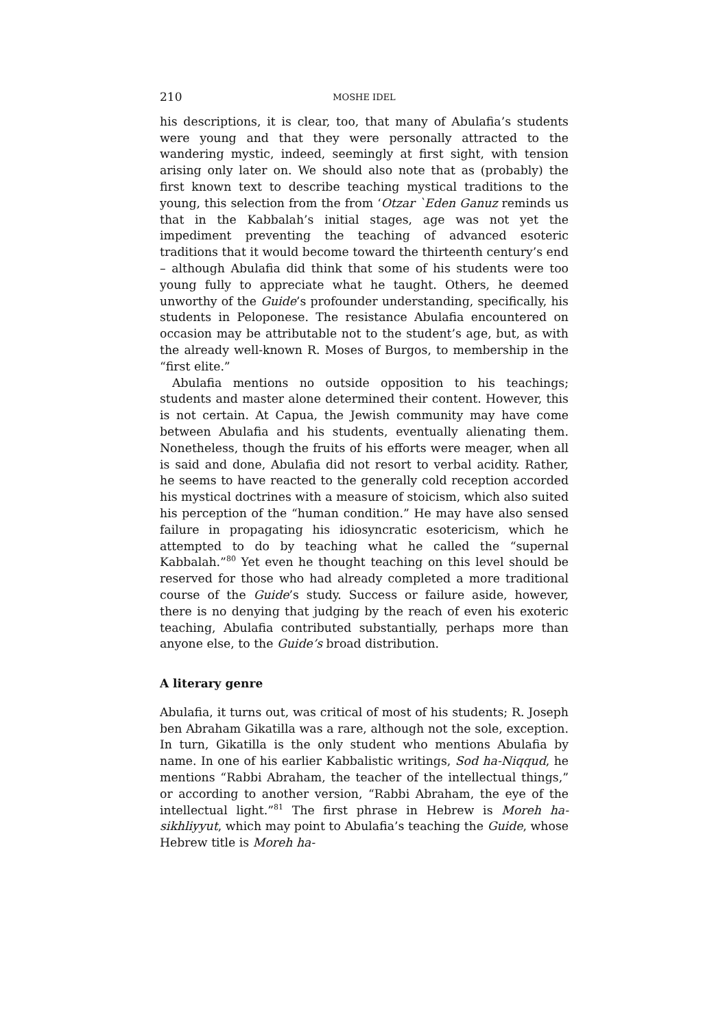210 MOSHE IDEL
his descriptions, it is clear, too, that many of Abulafia’s students were young and that they were personally attracted to the wandering mystic, indeed, seemingly at first sight, with tension arising only later on. We should also note that as (probably) the first known text to describe teaching mystical traditions to the young, this selection from the from ‘Otzar `Eden Ganuz reminds us that in the Kabbalah’s initial stages, age was not yet the impediment preventing the teaching of advanced esoteric traditions that it would become toward the thirteenth century’s end – although Abulafia did think that some of his students were too young fully to appreciate what he taught. Others, he deemed unworthy of the Guide’s profounder understanding, specifically, his students in Peloponese. The resistance Abulafia encountered on occasion may be attributable not to the student’s age, but, as with the already well-known R. Moses of Burgos, to membership in the “first elite.”
Abulafia mentions no outside opposition to his teachings; students and master alone determined their content. However, this is not certain. At Capua, the Jewish community may have come between Abulafia and his students, eventually alienating them. Nonetheless, though the fruits of his efforts were meager, when all is said and done, Abulafia did not resort to verbal acidity. Rather, he seems to have reacted to the generally cold reception accorded his mystical doctrines with a measure of stoicism, which also suited his perception of the “human condition.” He may have also sensed failure in propagating his idiosyncratic esotericism, which he attempted to do by teaching what he called the “supernal Kabbalah.”<sup>80</sup> Yet even he thought teaching on this level should be reserved for those who had already completed a more traditional course of the Guide’s study. Success or failure aside, however, there is no denying that judging by the reach of even his exoteric teaching, Abulafia contributed substantially, perhaps more than anyone else, to the Guide’s broad distribution.
A literary genre
Abulafia, it turns out, was critical of most of his students; R. Joseph ben Abraham Gikatilla was a rare, although not the sole, exception. In turn, Gikatilla is the only student who mentions Abulafia by name. In one of his earlier Kabbalistic writings, Sod ha-Niqqud, he mentions “Rabbi Abraham, the teacher of the intellectual things,” or according to another version, “Rabbi Abraham, the eye of the intellectual light.”<sup>81</sup> The first phrase in Hebrew is Moreh ha-sikhliyyut, which may point to Abulafia’s teaching the Guide, whose Hebrew title is Moreh ha-